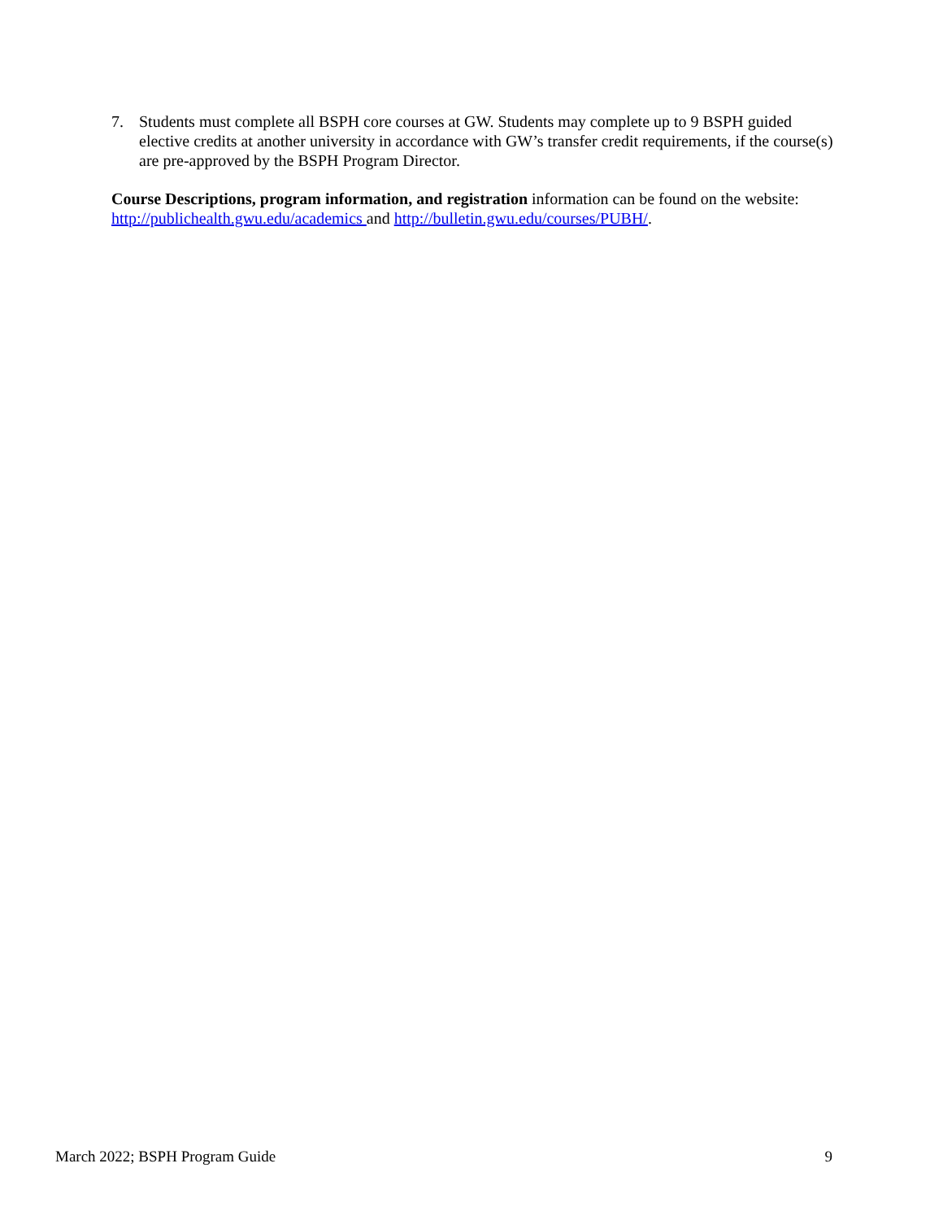7. Students must complete all BSPH core courses at GW. Students may complete up to 9 BSPH guided elective credits at another university in accordance with GW’s transfer credit requirements, if the course(s) are pre-approved by the BSPH Program Director.
Course Descriptions, program information, and registration information can be found on the website: http://publichealth.gwu.edu/academics and http://bulletin.gwu.edu/courses/PUBH/.
March 2022; BSPH Program Guide 9